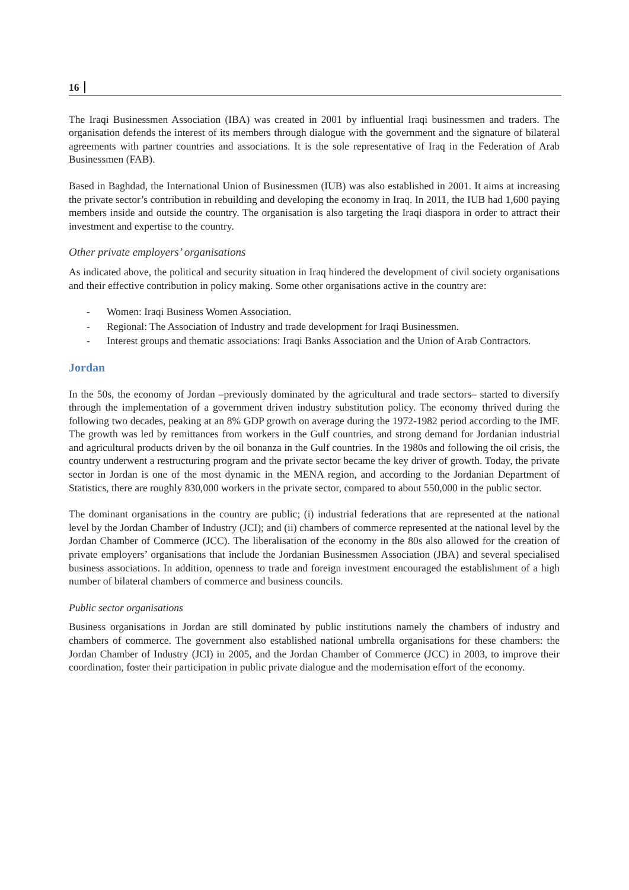16
The Iraqi Businessmen Association (IBA) was created in 2001 by influential Iraqi businessmen and traders. The organisation defends the interest of its members through dialogue with the government and the signature of bilateral agreements with partner countries and associations. It is the sole representative of Iraq in the Federation of Arab Businessmen (FAB).
Based in Baghdad, the International Union of Businessmen (IUB) was also established in 2001. It aims at increasing the private sector’s contribution in rebuilding and developing the economy in Iraq. In 2011, the IUB had 1,600 paying members inside and outside the country. The organisation is also targeting the Iraqi diaspora in order to attract their investment and expertise to the country.
Other private employers’ organisations
As indicated above, the political and security situation in Iraq hindered the development of civil society organisations and their effective contribution in policy making. Some other organisations active in the country are:
- Women: Iraqi Business Women Association.
- Regional: The Association of Industry and trade development for Iraqi Businessmen.
- Interest groups and thematic associations: Iraqi Banks Association and the Union of Arab Contractors.
Jordan
In the 50s, the economy of Jordan –previously dominated by the agricultural and trade sectors– started to diversify through the implementation of a government driven industry substitution policy. The economy thrived during the following two decades, peaking at an 8% GDP growth on average during the 1972-1982 period according to the IMF. The growth was led by remittances from workers in the Gulf countries, and strong demand for Jordanian industrial and agricultural products driven by the oil bonanza in the Gulf countries. In the 1980s and following the oil crisis, the country underwent a restructuring program and the private sector became the key driver of growth. Today, the private sector in Jordan is one of the most dynamic in the MENA region, and according to the Jordanian Department of Statistics, there are roughly 830,000 workers in the private sector, compared to about 550,000 in the public sector.
The dominant organisations in the country are public; (i) industrial federations that are represented at the national level by the Jordan Chamber of Industry (JCI); and (ii) chambers of commerce represented at the national level by the Jordan Chamber of Commerce (JCC). The liberalisation of the economy in the 80s also allowed for the creation of private employers’ organisations that include the Jordanian Businessmen Association (JBA) and several specialised business associations. In addition, openness to trade and foreign investment encouraged the establishment of a high number of bilateral chambers of commerce and business councils.
Public sector organisations
Business organisations in Jordan are still dominated by public institutions namely the chambers of industry and chambers of commerce. The government also established national umbrella organisations for these chambers: the Jordan Chamber of Industry (JCI) in 2005, and the Jordan Chamber of Commerce (JCC) in 2003, to improve their coordination, foster their participation in public private dialogue and the modernisation effort of the economy.